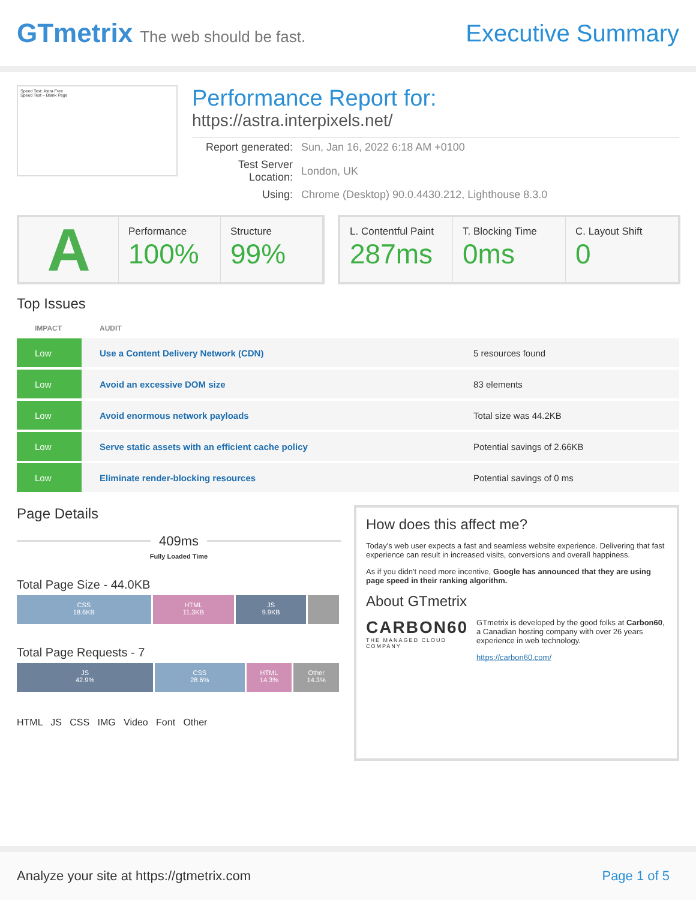GTmetrix The web should be fast.
Executive Summary
Speed Test: Astra Free
Speed Test – Blank Page
Performance Report for:
https://astra.interpixels.net/
| Report generated: | Sun, Jan 16, 2022 6:18 AM +0100 |
| Test Server Location: | London, UK |
| Using: | Chrome (Desktop) 90.0.4430.212, Lighthouse 8.3.0 |
A
Performance
100%
Structure
99%
L. Contentful Paint
287ms
T. Blocking Time
0ms
C. Layout Shift
0
Top Issues
| IMPACT | AUDIT | |
| --- | --- | --- |
| Low | Use a Content Delivery Network (CDN) | 5 resources found |
| Low | Avoid an excessive DOM size | 83 elements |
| Low | Avoid enormous network payloads | Total size was 44.2KB |
| Low | Serve static assets with an efficient cache policy | Potential savings of 2.66KB |
| Low | Eliminate render-blocking resources | Potential savings of 0 ms |
Page Details
409ms
Fully Loaded Time
Total Page Size - 44.0KB
CSS
18.6KB
HTML
11.3KB
JS
9.9KB
Total Page Requests - 7
JS
42.9%
CSS
28.6%
HTML
14.3%
Other
14.3%
HTML JS CSS IMG Video Font Other
How does this affect me?
Today's web user expects a fast and seamless website experience. Delivering that fast experience can result in increased visits, conversions and overall happiness.
As if you didn't need more incentive, Google has announced that they are using page speed in their ranking algorithm.
About GTmetrix
CARBON60
THE MANAGED CLOUD COMPANY
GTmetrix is developed by the good folks at Carbon60, a Canadian hosting company with over 26 years experience in web technology.
https://carbon60.com/
Analyze your site at https://gtmetrix.com Page 1 of 5